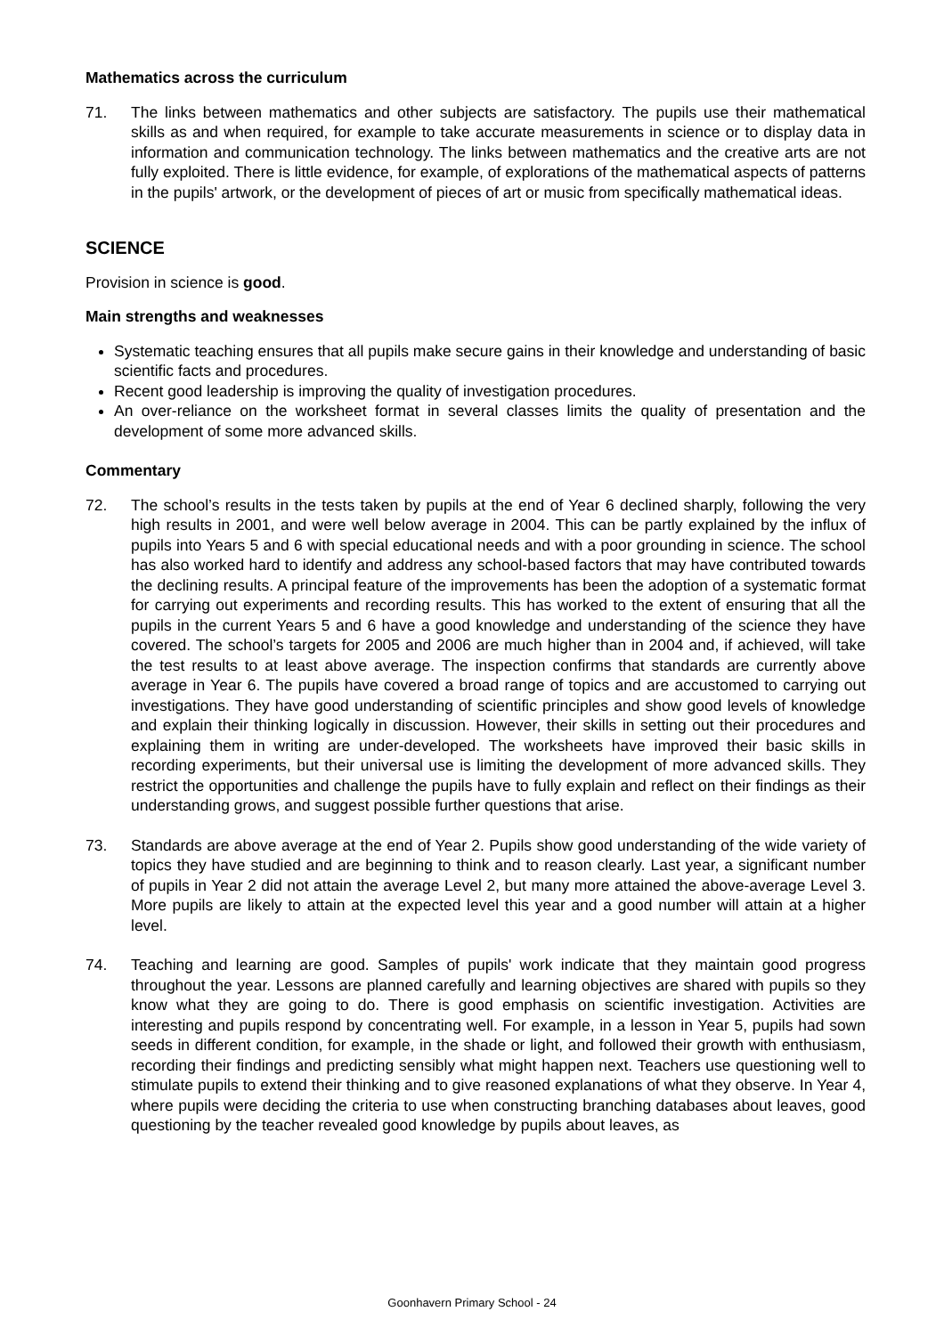Mathematics across the curriculum
71. The links between mathematics and other subjects are satisfactory. The pupils use their mathematical skills as and when required, for example to take accurate measurements in science or to display data in information and communication technology. The links between mathematics and the creative arts are not fully exploited. There is little evidence, for example, of explorations of the mathematical aspects of patterns in the pupils' artwork, or the development of pieces of art or music from specifically mathematical ideas.
SCIENCE
Provision in science is good.
Main strengths and weaknesses
Systematic teaching ensures that all pupils make secure gains in their knowledge and understanding of basic scientific facts and procedures.
Recent good leadership is improving the quality of investigation procedures.
An over-reliance on the worksheet format in several classes limits the quality of presentation and the development of some more advanced skills.
Commentary
72. The school’s results in the tests taken by pupils at the end of Year 6 declined sharply, following the very high results in 2001, and were well below average in 2004. This can be partly explained by the influx of pupils into Years 5 and 6 with special educational needs and with a poor grounding in science. The school has also worked hard to identify and address any school-based factors that may have contributed towards the declining results. A principal feature of the improvements has been the adoption of a systematic format for carrying out experiments and recording results. This has worked to the extent of ensuring that all the pupils in the current Years 5 and 6 have a good knowledge and understanding of the science they have covered. The school’s targets for 2005 and 2006 are much higher than in 2004 and, if achieved, will take the test results to at least above average. The inspection confirms that standards are currently above average in Year 6. The pupils have covered a broad range of topics and are accustomed to carrying out investigations. They have good understanding of scientific principles and show good levels of knowledge and explain their thinking logically in discussion. However, their skills in setting out their procedures and explaining them in writing are under-developed. The worksheets have improved their basic skills in recording experiments, but their universal use is limiting the development of more advanced skills. They restrict the opportunities and challenge the pupils have to fully explain and reflect on their findings as their understanding grows, and suggest possible further questions that arise.
73. Standards are above average at the end of Year 2. Pupils show good understanding of the wide variety of topics they have studied and are beginning to think and to reason clearly. Last year, a significant number of pupils in Year 2 did not attain the average Level 2, but many more attained the above-average Level 3. More pupils are likely to attain at the expected level this year and a good number will attain at a higher level.
74. Teaching and learning are good. Samples of pupils' work indicate that they maintain good progress throughout the year. Lessons are planned carefully and learning objectives are shared with pupils so they know what they are going to do. There is good emphasis on scientific investigation. Activities are interesting and pupils respond by concentrating well. For example, in a lesson in Year 5, pupils had sown seeds in different condition, for example, in the shade or light, and followed their growth with enthusiasm, recording their findings and predicting sensibly what might happen next. Teachers use questioning well to stimulate pupils to extend their thinking and to give reasoned explanations of what they observe. In Year 4, where pupils were deciding the criteria to use when constructing branching databases about leaves, good questioning by the teacher revealed good knowledge by pupils about leaves, as
Goonhavern Primary School - 24